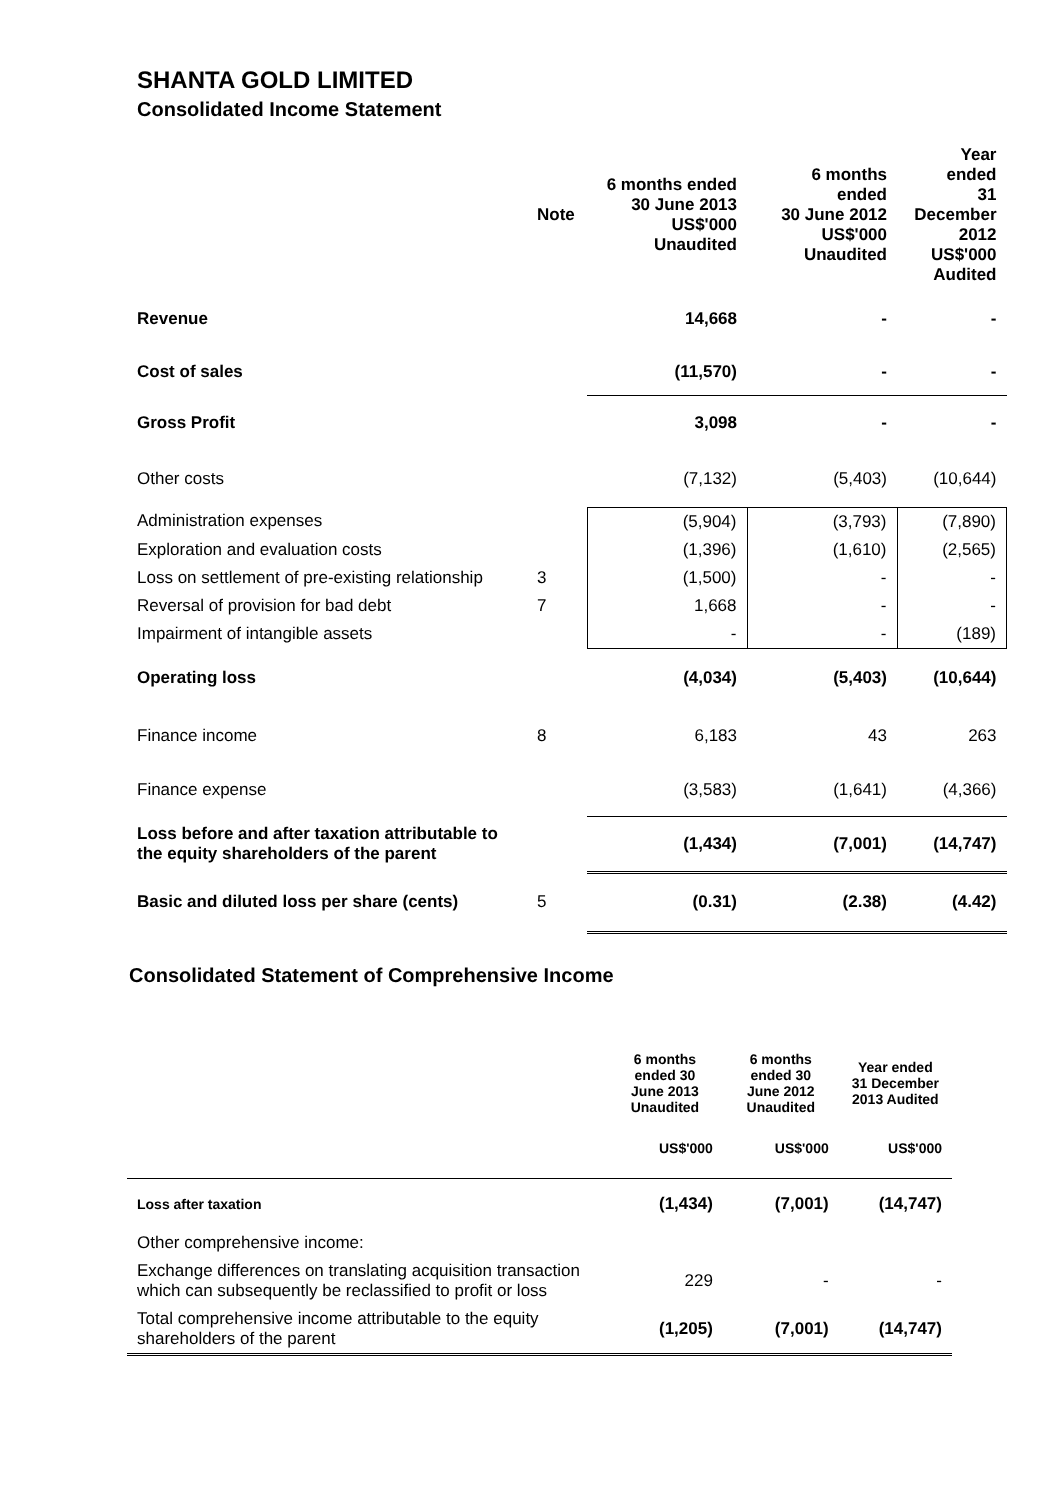SHANTA GOLD LIMITED
Consolidated Income Statement
| | Note | 6 months ended 30 June 2013 US$'000 Unaudited | 6 months ended 30 June 2012 US$'000 Unaudited | Year ended 31 December 2012 US$'000 Audited |
| --- | --- | --- | --- | --- |
| Revenue | | 14,668 | - | - |
| Cost of sales | | (11,570) | - | - |
| Gross Profit | | 3,098 | - | - |
| Other costs | | (7,132) | (5,403) | (10,644) |
| Administration expenses | | (5,904) | (3,793) | (7,890) |
| Exploration and evaluation costs | | (1,396) | (1,610) | (2,565) |
| Loss on settlement of pre-existing relationship | 3 | (1,500) | - | - |
| Reversal of provision for bad debt | 7 | 1,668 | - | - |
| Impairment of intangible assets | | - | - | (189) |
| Operating loss | | (4,034) | (5,403) | (10,644) |
| Finance income | 8 | 6,183 | 43 | 263 |
| Finance expense | | (3,583) | (1,641) | (4,366) |
| Loss before and after taxation attributable to the equity shareholders of the parent | | (1,434) | (7,001) | (14,747) |
| Basic and diluted loss per share (cents) | 5 | (0.31) | (2.38) | (4.42) |
Consolidated Statement of Comprehensive Income
| | 6 months ended 30 June 2013 Unaudited | 6 months ended 30 June 2012 Unaudited | Year ended 31 December 2013 Audited |
| --- | --- | --- | --- |
| | US$'000 | US$'000 | US$'000 |
| Loss after taxation | (1,434) | (7,001) | (14,747) |
| Other comprehensive income: | | | |
| Exchange differences on translating acquisition transaction which can subsequently be reclassified to profit or loss | 229 | - | - |
| Total comprehensive income attributable to the equity shareholders of the parent | (1,205) | (7,001) | (14,747) |